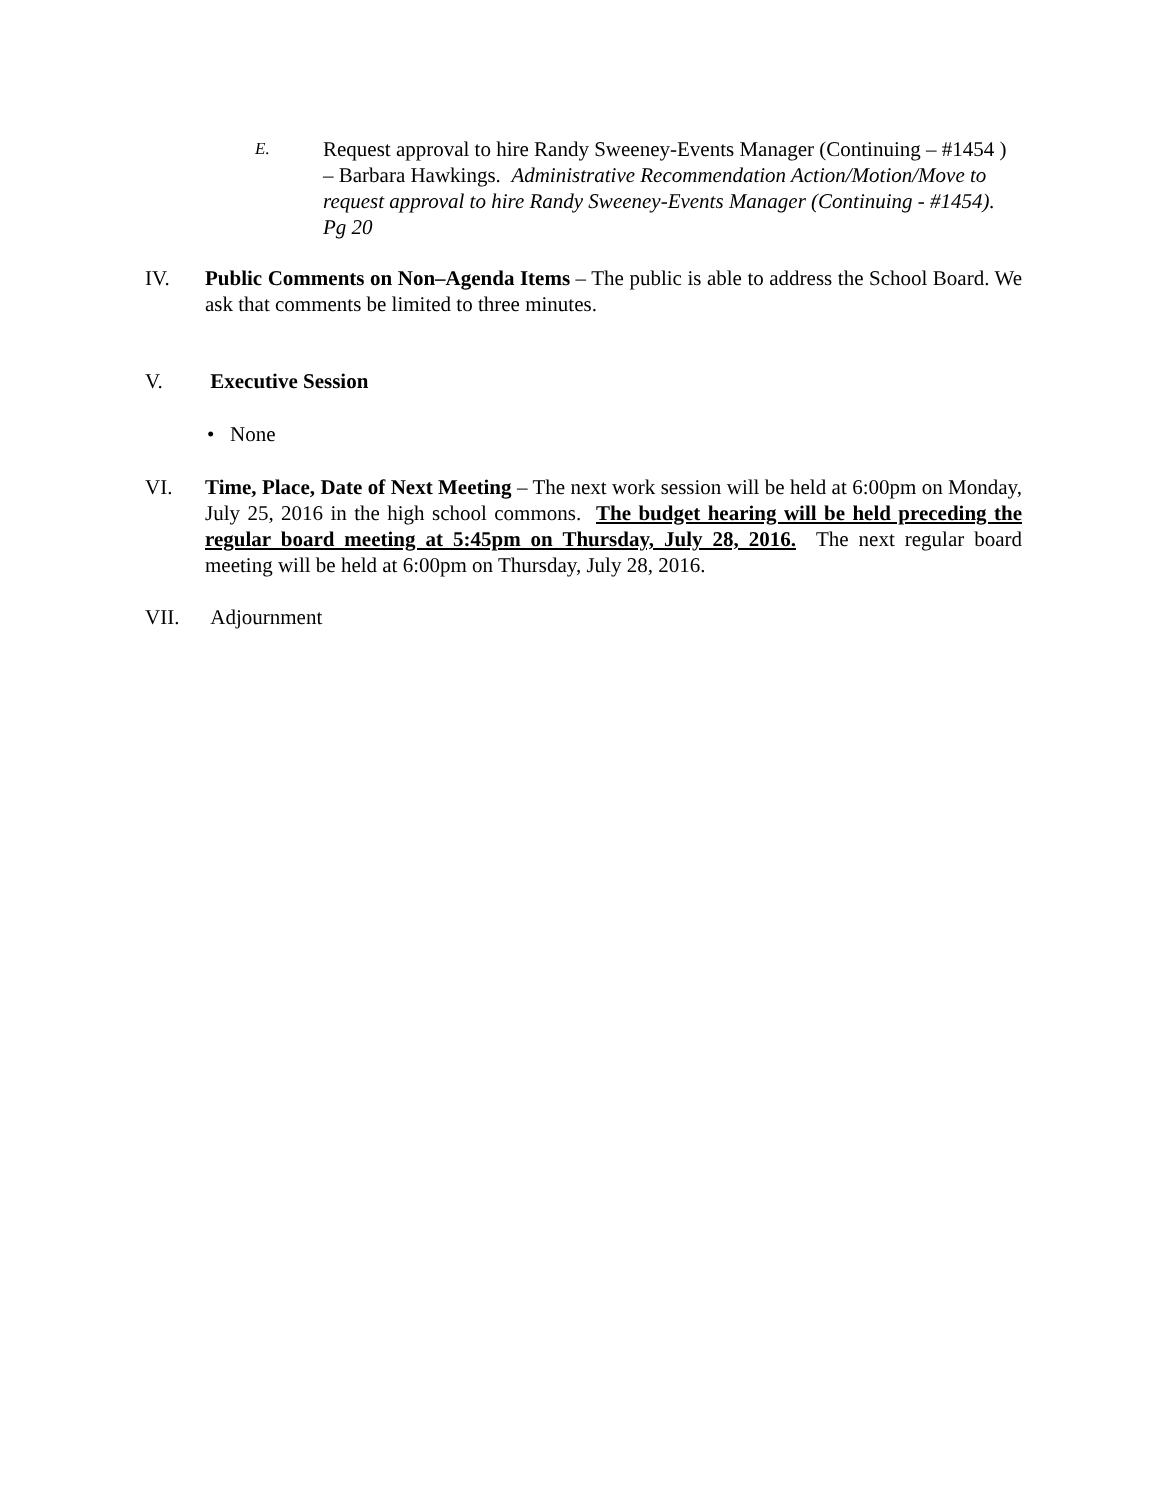E.
Request approval to hire Randy Sweeney-Events Manager (Continuing – #1454 ) – Barbara Hawkings. Administrative Recommendation Action/Motion/Move to request approval to hire Randy Sweeney-Events Manager (Continuing - #1454). Pg 20
IV. Public Comments on Non–Agenda Items – The public is able to address the School Board. We ask that comments be limited to three minutes.
V. Executive Session
• None
VI. Time, Place, Date of Next Meeting – The next work session will be held at 6:00pm on Monday, July 25, 2016 in the high school commons. The budget hearing will be held preceding the regular board meeting at 5:45pm on Thursday, July 28, 2016. The next regular board meeting will be held at 6:00pm on Thursday, July 28, 2016.
VII. Adjournment